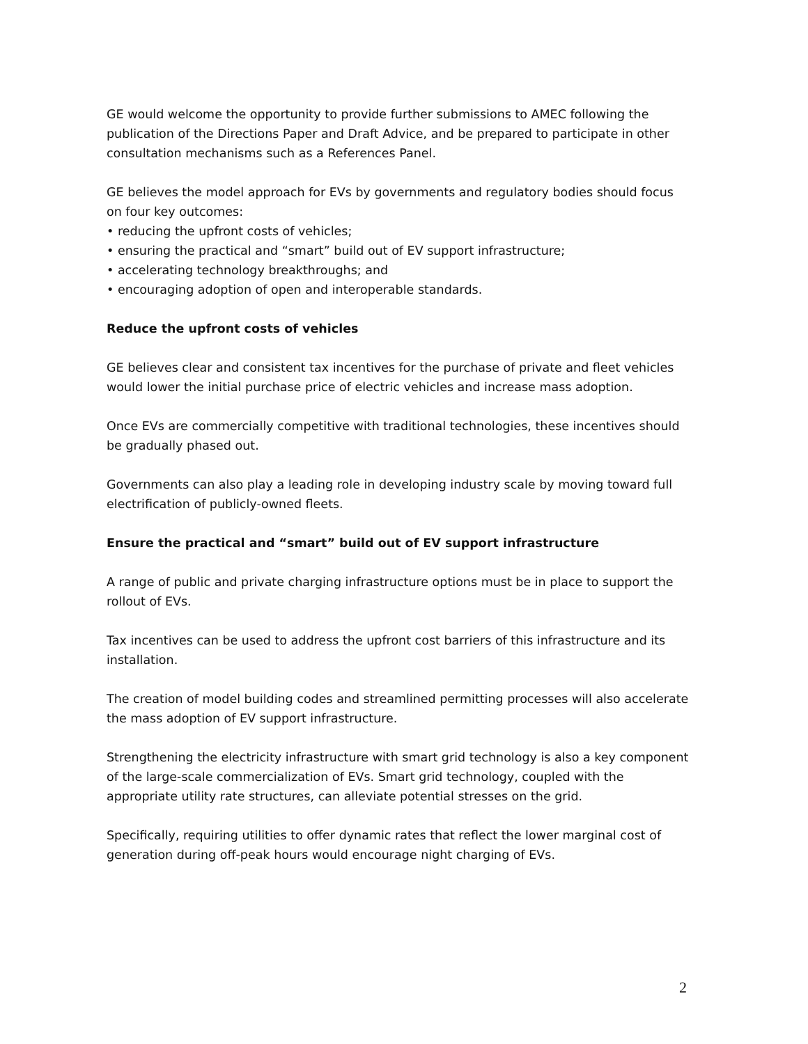GE would welcome the opportunity to provide further submissions to AMEC following the publication of the Directions Paper and Draft Advice, and be prepared to participate in other consultation mechanisms such as a References Panel.
GE believes the model approach for EVs by governments and regulatory bodies should focus on four key outcomes:
• reducing the upfront costs of vehicles;
• ensuring the practical and “smart” build out of EV support infrastructure;
• accelerating technology breakthroughs; and
• encouraging adoption of open and interoperable standards.
Reduce the upfront costs of vehicles
GE believes clear and consistent tax incentives for the purchase of private and fleet vehicles would lower the initial purchase price of electric vehicles and increase mass adoption.
Once EVs are commercially competitive with traditional technologies, these incentives should be gradually phased out.
Governments can also play a leading role in developing industry scale by moving toward full electrification of publicly-owned fleets.
Ensure the practical and “smart” build out of EV support infrastructure
A range of public and private charging infrastructure options must be in place to support the rollout of EVs.
Tax incentives can be used to address the upfront cost barriers of this infrastructure and its installation.
The creation of model building codes and streamlined permitting processes will also accelerate the mass adoption of EV support infrastructure.
Strengthening the electricity infrastructure with smart grid technology is also a key component of the large-scale commercialization of EVs. Smart grid technology, coupled with the appropriate utility rate structures, can alleviate potential stresses on the grid.
Specifically, requiring utilities to offer dynamic rates that reflect the lower marginal cost of generation during off-peak hours would encourage night charging of EVs.
2